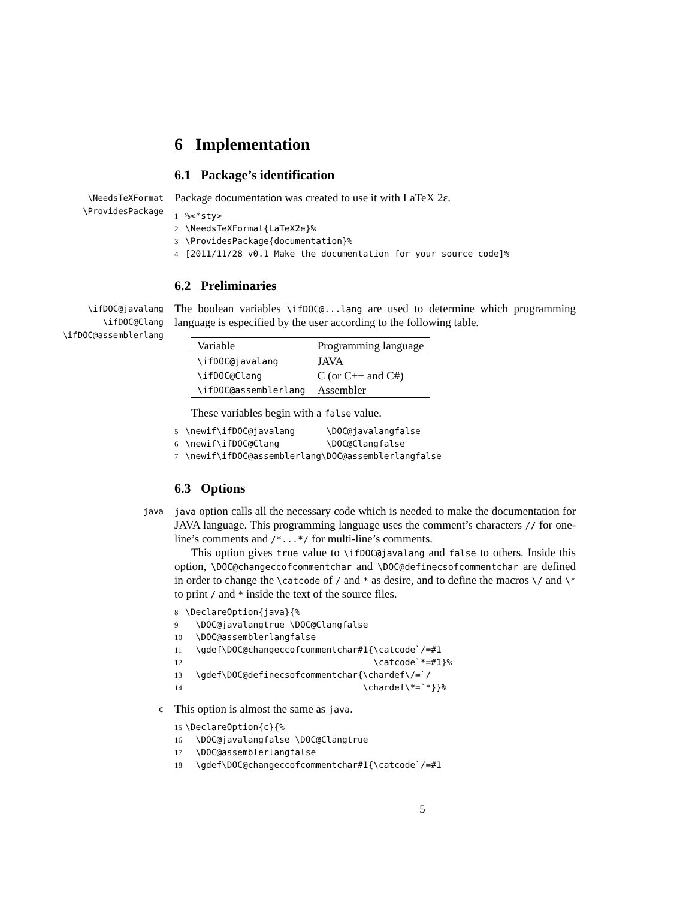6 Implementation
6.1 Package’s identification
\NeedsTeXFormat
\ProvidesPackage
Package documentation was created to use it with LaTeX 2ε.
1%<*sty>
2\NeedsTeXFormat{LaTeX2e}%
3\ProvidesPackage{documentation}%
4[2011/11/28 v0.1 Make the documentation for your source code]%
6.2 Preliminaries
\ifDOC@javalang
\ifDOC@Clang
\ifDOC@assemblerlang
The boolean variables \ifDOC@...lang are used to determine which programming language is especified by the user according to the following table.
| Variable | Programming language |
| --- | --- |
| \ifDOC@javalang | JAVA |
| \ifDOC@Clang | C (or C++ and C#) |
| \ifDOC@assemblerlang | Assembler |
These variables begin with a false value.
5\newif\ifDOC@javalang      \DOC@javalangfalse
6\newif\ifDOC@Clang         \DOC@Clangfalse
7\newif\ifDOC@assemblerlang\DOC@assemblerlangfalse
6.3 Options
java java option calls all the necessary code which is needed to make the documentation for JAVA language. This programming language uses the comment’s characters // for one-line’s comments and /*...*/ for multi-line’s comments.
This option gives true value to \ifDOC@javalang and false to others. Inside this option, \DOC@changeccofcommentchar and \DOC@definecsofcommentchar are defined in order to change the \catcode of / and * as desire, and to define the macros \/ and \* to print / and * inside the text of the source files.
8\DeclareOption{java}{%
9  \DOC@javalangtrue \DOC@Clangfalse
10  \DOC@assemblerlangfalse
11  \gdef\DOC@changeccofcommentchar#1{\catcode`/=#1
12                                    \catcode`*=#1}%
13  \gdef\DOC@definecsofcommentchar{\chardef\/=`/
14                                  \chardef\*=`*}}%
c
This option is almost the same as java.
15\DeclareOption{c}{%
16  \DOC@javalangfalse \DOC@Clangtrue
17  \DOC@assemblerlangfalse
18  \gdef\DOC@changeccofcommentchar#1{\catcode`/=#1
5